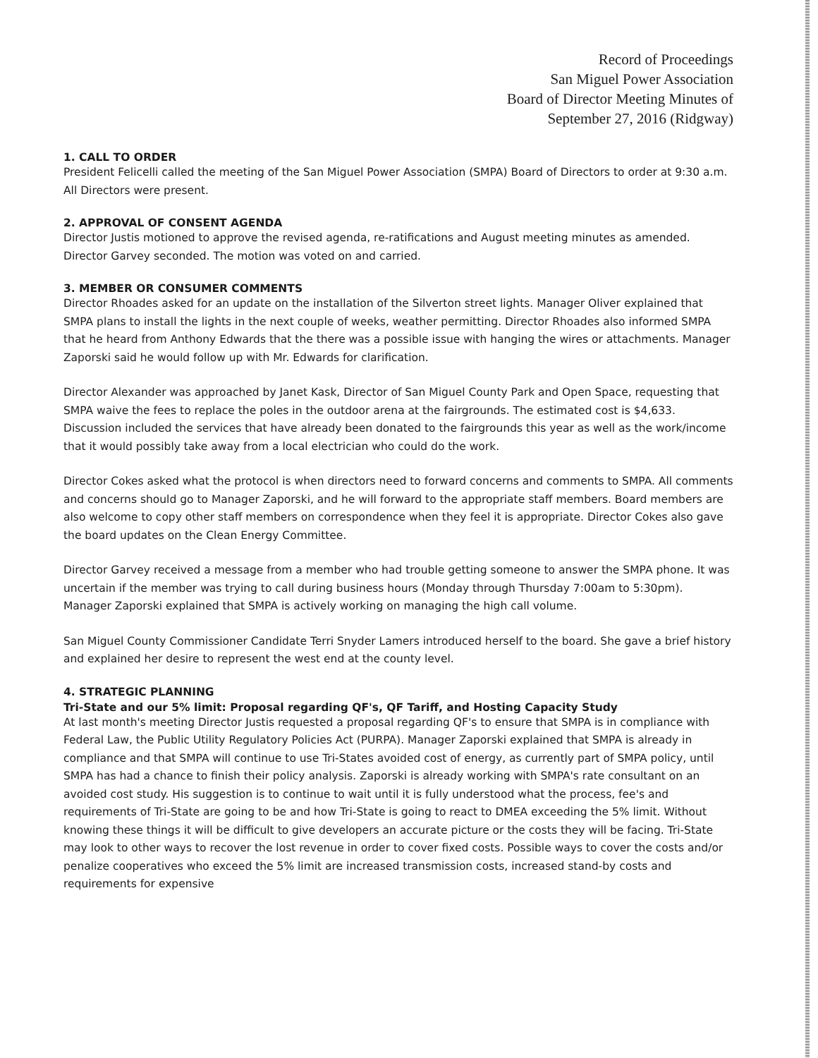Record of Proceedings
San Miguel Power Association
Board of Director Meeting Minutes of
September 27, 2016 (Ridgway)
1. CALL TO ORDER
President Felicelli called the meeting of the San Miguel Power Association (SMPA) Board of Directors to order at 9:30 a.m. All Directors were present.
2. APPROVAL OF CONSENT AGENDA
Director Justis motioned to approve the revised agenda, re-ratifications and August meeting minutes as amended. Director Garvey seconded. The motion was voted on and carried.
3. MEMBER OR CONSUMER COMMENTS
Director Rhoades asked for an update on the installation of the Silverton street lights. Manager Oliver explained that SMPA plans to install the lights in the next couple of weeks, weather permitting. Director Rhoades also informed SMPA that he heard from Anthony Edwards that the there was a possible issue with hanging the wires or attachments. Manager Zaporski said he would follow up with Mr. Edwards for clarification.
Director Alexander was approached by Janet Kask, Director of San Miguel County Park and Open Space, requesting that SMPA waive the fees to replace the poles in the outdoor arena at the fairgrounds. The estimated cost is $4,633. Discussion included the services that have already been donated to the fairgrounds this year as well as the work/income that it would possibly take away from a local electrician who could do the work.
Director Cokes asked what the protocol is when directors need to forward concerns and comments to SMPA. All comments and concerns should go to Manager Zaporski, and he will forward to the appropriate staff members. Board members are also welcome to copy other staff members on correspondence when they feel it is appropriate. Director Cokes also gave the board updates on the Clean Energy Committee.
Director Garvey received a message from a member who had trouble getting someone to answer the SMPA phone. It was uncertain if the member was trying to call during business hours (Monday through Thursday 7:00am to 5:30pm). Manager Zaporski explained that SMPA is actively working on managing the high call volume.
San Miguel County Commissioner Candidate Terri Snyder Lamers introduced herself to the board. She gave a brief history and explained her desire to represent the west end at the county level.
4. STRATEGIC PLANNING
Tri-State and our 5% limit: Proposal regarding QF's, QF Tariff, and Hosting Capacity Study
At last month's meeting Director Justis requested a proposal regarding QF's to ensure that SMPA is in compliance with Federal Law, the Public Utility Regulatory Policies Act (PURPA). Manager Zaporski explained that SMPA is already in compliance and that SMPA will continue to use Tri-States avoided cost of energy, as currently part of SMPA policy, until SMPA has had a chance to finish their policy analysis. Zaporski is already working with SMPA's rate consultant on an avoided cost study. His suggestion is to continue to wait until it is fully understood what the process, fee's and requirements of Tri-State are going to be and how Tri-State is going to react to DMEA exceeding the 5% limit. Without knowing these things it will be difficult to give developers an accurate picture or the costs they will be facing. Tri-State may look to other ways to recover the lost revenue in order to cover fixed costs. Possible ways to cover the costs and/or penalize cooperatives who exceed the 5% limit are increased transmission costs, increased stand-by costs and requirements for expensive